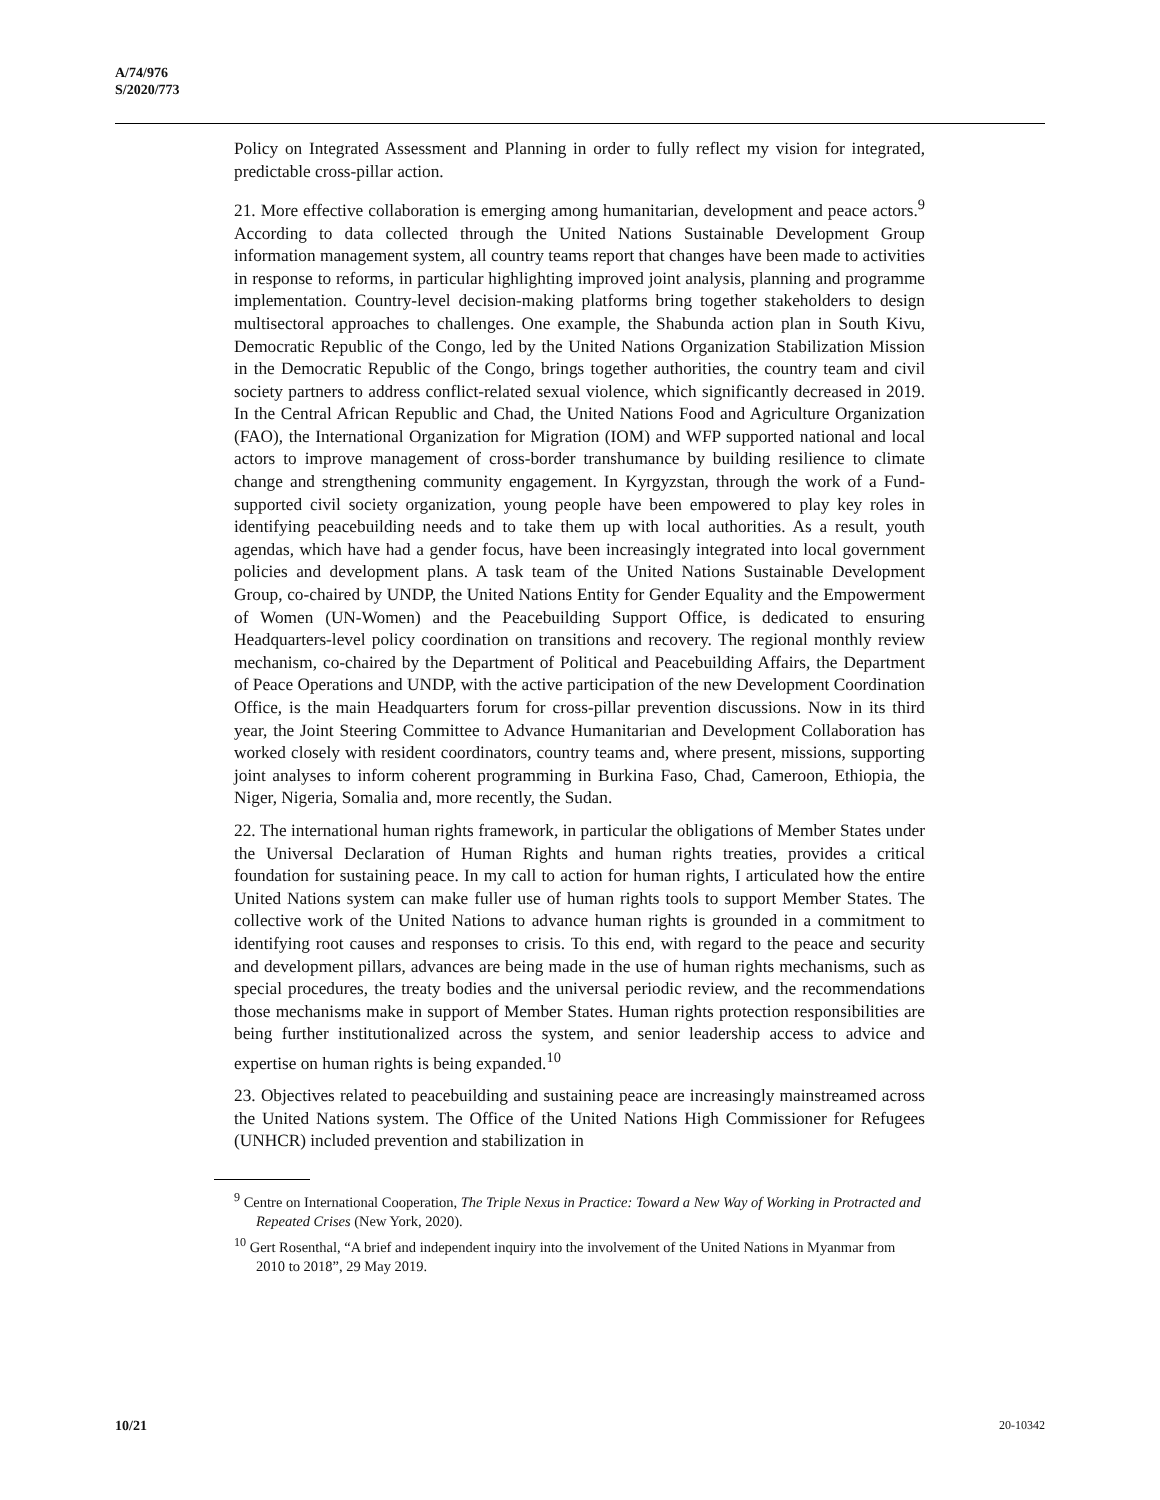A/74/976
S/2020/773
Policy on Integrated Assessment and Planning in order to fully reflect my vision for integrated, predictable cross-pillar action.
21. More effective collaboration is emerging among humanitarian, development and peace actors.<sup>9</sup> According to data collected through the United Nations Sustainable Development Group information management system, all country teams report that changes have been made to activities in response to reforms, in particular highlighting improved joint analysis, planning and programme implementation. Country-level decision-making platforms bring together stakeholders to design multisectoral approaches to challenges. One example, the Shabunda action plan in South Kivu, Democratic Republic of the Congo, led by the United Nations Organization Stabilization Mission in the Democratic Republic of the Congo, brings together authorities, the country team and civil society partners to address conflict-related sexual violence, which significantly decreased in 2019. In the Central African Republic and Chad, the United Nations Food and Agriculture Organization (FAO), the International Organization for Migration (IOM) and WFP supported national and local actors to improve management of cross-border transhumance by building resilience to climate change and strengthening community engagement. In Kyrgyzstan, through the work of a Fund-supported civil society organization, young people have been empowered to play key roles in identifying peacebuilding needs and to take them up with local authorities. As a result, youth agendas, which have had a gender focus, have been increasingly integrated into local government policies and development plans. A task team of the United Nations Sustainable Development Group, co-chaired by UNDP, the United Nations Entity for Gender Equality and the Empowerment of Women (UN-Women) and the Peacebuilding Support Office, is dedicated to ensuring Headquarters-level policy coordination on transitions and recovery. The regional monthly review mechanism, co-chaired by the Department of Political and Peacebuilding Affairs, the Department of Peace Operations and UNDP, with the active participation of the new Development Coordination Office, is the main Headquarters forum for cross-pillar prevention discussions. Now in its third year, the Joint Steering Committee to Advance Humanitarian and Development Collaboration has worked closely with resident coordinators, country teams and, where present, missions, supporting joint analyses to inform coherent programming in Burkina Faso, Chad, Cameroon, Ethiopia, the Niger, Nigeria, Somalia and, more recently, the Sudan.
22. The international human rights framework, in particular the obligations of Member States under the Universal Declaration of Human Rights and human rights treaties, provides a critical foundation for sustaining peace. In my call to action for human rights, I articulated how the entire United Nations system can make fuller use of human rights tools to support Member States. The collective work of the United Nations to advance human rights is grounded in a commitment to identifying root causes and responses to crisis. To this end, with regard to the peace and security and development pillars, advances are being made in the use of human rights mechanisms, such as special procedures, the treaty bodies and the universal periodic review, and the recommendations those mechanisms make in support of Member States. Human rights protection responsibilities are being further institutionalized across the system, and senior leadership access to advice and expertise on human rights is being expanded.<sup>10</sup>
23. Objectives related to peacebuilding and sustaining peace are increasingly mainstreamed across the United Nations system. The Office of the United Nations High Commissioner for Refugees (UNHCR) included prevention and stabilization in
<sup>9</sup> Centre on International Cooperation, The Triple Nexus in Practice: Toward a New Way of Working in Protracted and Repeated Crises (New York, 2020).
<sup>10</sup> Gert Rosenthal, “A brief and independent inquiry into the involvement of the United Nations in Myanmar from 2010 to 2018”, 29 May 2019.
10/21 20-10342